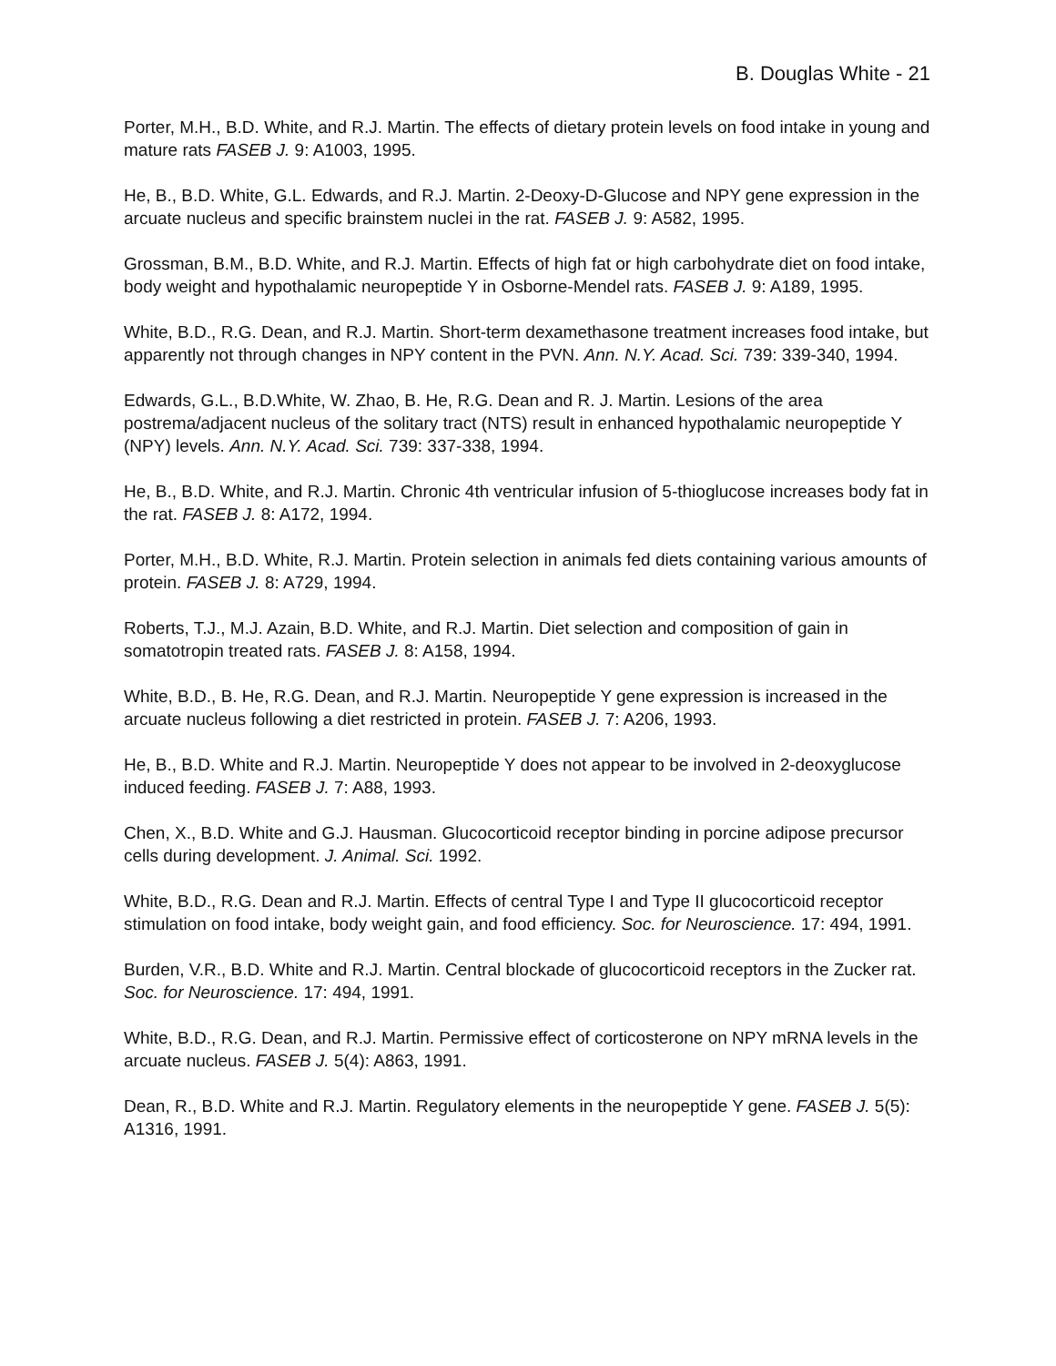B. Douglas White - 21
Porter, M.H., B.D. White, and R.J. Martin. The effects of dietary protein levels on food intake in young and mature rats FASEB J. 9: A1003, 1995.
He, B., B.D. White, G.L. Edwards, and R.J. Martin. 2-Deoxy-D-Glucose and NPY gene expression in the arcuate nucleus and specific brainstem nuclei in the rat. FASEB J. 9: A582, 1995.
Grossman, B.M., B.D. White, and R.J. Martin. Effects of high fat or high carbohydrate diet on food intake, body weight and hypothalamic neuropeptide Y in Osborne-Mendel rats. FASEB J. 9: A189, 1995.
White, B.D., R.G. Dean, and R.J. Martin. Short-term dexamethasone treatment increases food intake, but apparently not through changes in NPY content in the PVN. Ann. N.Y. Acad. Sci. 739: 339-340, 1994.
Edwards, G.L., B.D.White, W. Zhao, B. He, R.G. Dean and R. J. Martin. Lesions of the area postrema/adjacent nucleus of the solitary tract (NTS) result in enhanced hypothalamic neuropeptide Y (NPY) levels. Ann. N.Y. Acad. Sci. 739: 337-338, 1994.
He, B., B.D. White, and R.J. Martin. Chronic 4th ventricular infusion of 5-thioglucose increases body fat in the rat. FASEB J. 8: A172, 1994.
Porter, M.H., B.D. White, R.J. Martin. Protein selection in animals fed diets containing various amounts of protein. FASEB J. 8: A729, 1994.
Roberts, T.J., M.J. Azain, B.D. White, and R.J. Martin. Diet selection and composition of gain in somatotropin treated rats. FASEB J. 8: A158, 1994.
White, B.D., B. He, R.G. Dean, and R.J. Martin. Neuropeptide Y gene expression is increased in the arcuate nucleus following a diet restricted in protein. FASEB J. 7: A206, 1993.
He, B., B.D. White and R.J. Martin. Neuropeptide Y does not appear to be involved in 2-deoxyglucose induced feeding. FASEB J. 7: A88, 1993.
Chen, X., B.D. White and G.J. Hausman. Glucocorticoid receptor binding in porcine adipose precursor cells during development. J. Animal. Sci. 1992.
White, B.D., R.G. Dean and R.J. Martin. Effects of central Type I and Type II glucocorticoid receptor stimulation on food intake, body weight gain, and food efficiency. Soc. for Neuroscience. 17: 494, 1991.
Burden, V.R., B.D. White and R.J. Martin. Central blockade of glucocorticoid receptors in the Zucker rat. Soc. for Neuroscience. 17: 494, 1991.
White, B.D., R.G. Dean, and R.J. Martin. Permissive effect of corticosterone on NPY mRNA levels in the arcuate nucleus. FASEB J. 5(4): A863, 1991.
Dean, R., B.D. White and R.J. Martin. Regulatory elements in the neuropeptide Y gene. FASEB J. 5(5): A1316, 1991.